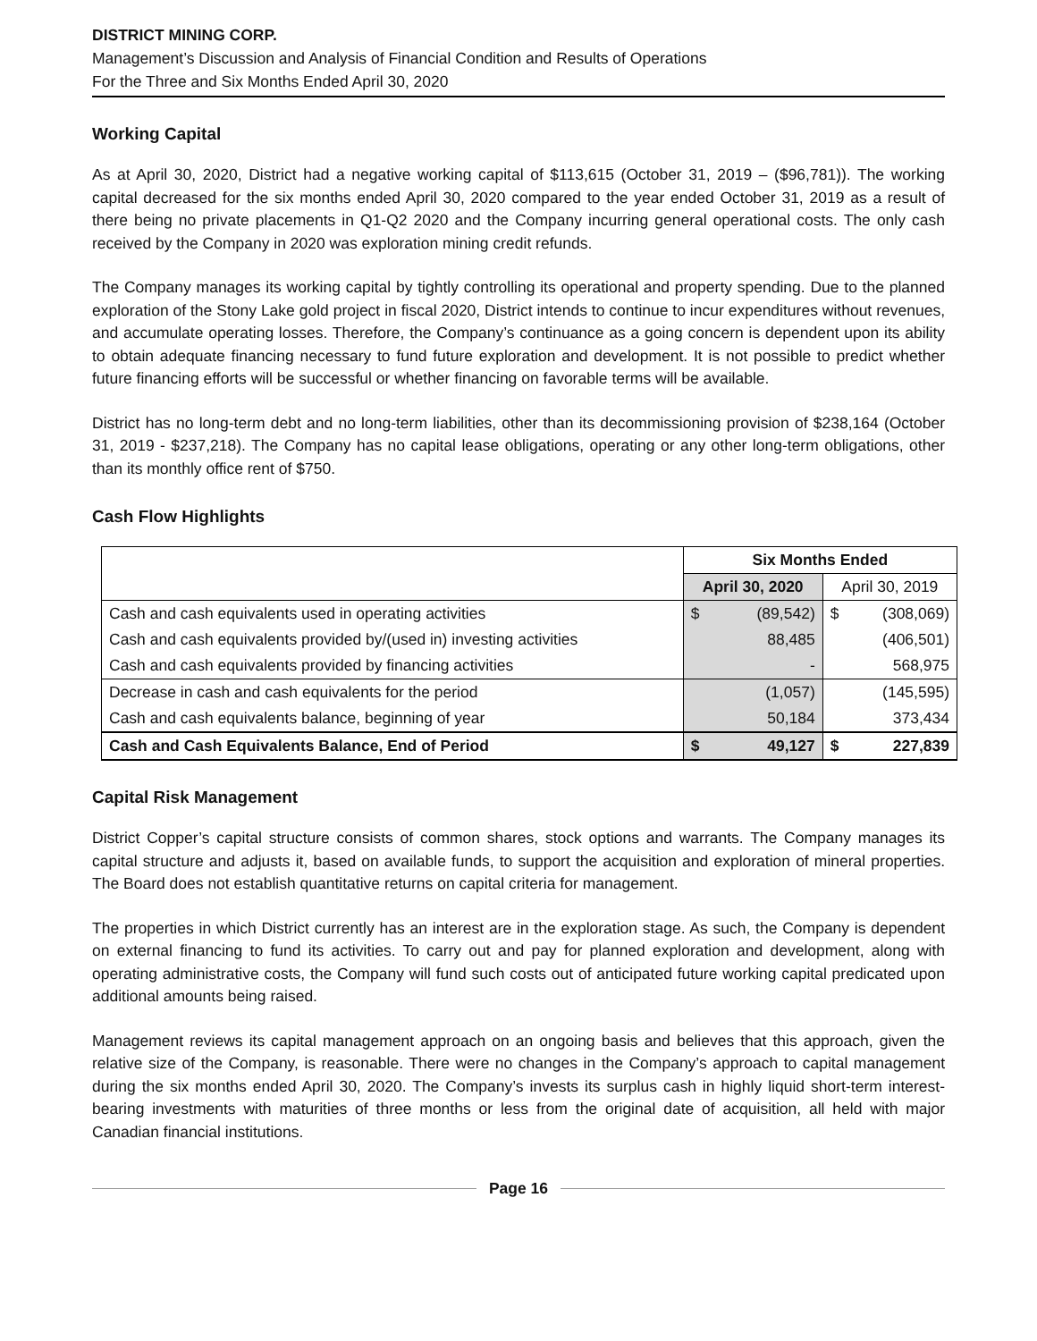DISTRICT MINING CORP.
Management’s Discussion and Analysis of Financial Condition and Results of Operations
For the Three and Six Months Ended April 30, 2020
Working Capital
As at April 30, 2020, District had a negative working capital of $113,615 (October 31, 2019 – ($96,781)). The working capital decreased for the six months ended April 30, 2020 compared to the year ended October 31, 2019 as a result of there being no private placements in Q1-Q2 2020 and the Company incurring general operational costs. The only cash received by the Company in 2020 was exploration mining credit refunds.
The Company manages its working capital by tightly controlling its operational and property spending. Due to the planned exploration of the Stony Lake gold project in fiscal 2020, District intends to continue to incur expenditures without revenues, and accumulate operating losses. Therefore, the Company’s continuance as a going concern is dependent upon its ability to obtain adequate financing necessary to fund future exploration and development. It is not possible to predict whether future financing efforts will be successful or whether financing on favorable terms will be available.
District has no long-term debt and no long-term liabilities, other than its decommissioning provision of $238,164 (October 31, 2019 - $237,218). The Company has no capital lease obligations, operating or any other long-term obligations, other than its monthly office rent of $750.
Cash Flow Highlights
| | Six Months Ended | | | |
| | April 30, 2020 | | April 30, 2019 | |
| Cash and cash equivalents used in operating activities | $ | (89,542) | $ | (308,069) |
| Cash and cash equivalents provided by/(used in) investing activities | | 88,485 | | (406,501) |
| Cash and cash equivalents provided by financing activities | | - | | 568,975 |
| Decrease in cash and cash equivalents for the period | | (1,057) | | (145,595) |
| Cash and cash equivalents balance, beginning of year | | 50,184 | | 373,434 |
| Cash and Cash Equivalents Balance, End of Period | $ | 49,127 | $ | 227,839 |
Capital Risk Management
District Copper’s capital structure consists of common shares, stock options and warrants. The Company manages its capital structure and adjusts it, based on available funds, to support the acquisition and exploration of mineral properties. The Board does not establish quantitative returns on capital criteria for management.
The properties in which District currently has an interest are in the exploration stage. As such, the Company is dependent on external financing to fund its activities. To carry out and pay for planned exploration and development, along with operating administrative costs, the Company will fund such costs out of anticipated future working capital predicated upon additional amounts being raised.
Management reviews its capital management approach on an ongoing basis and believes that this approach, given the relative size of the Company, is reasonable. There were no changes in the Company’s approach to capital management during the six months ended April 30, 2020. The Company’s invests its surplus cash in highly liquid short-term interest-bearing investments with maturities of three months or less from the original date of acquisition, all held with major Canadian financial institutions.
Page 16